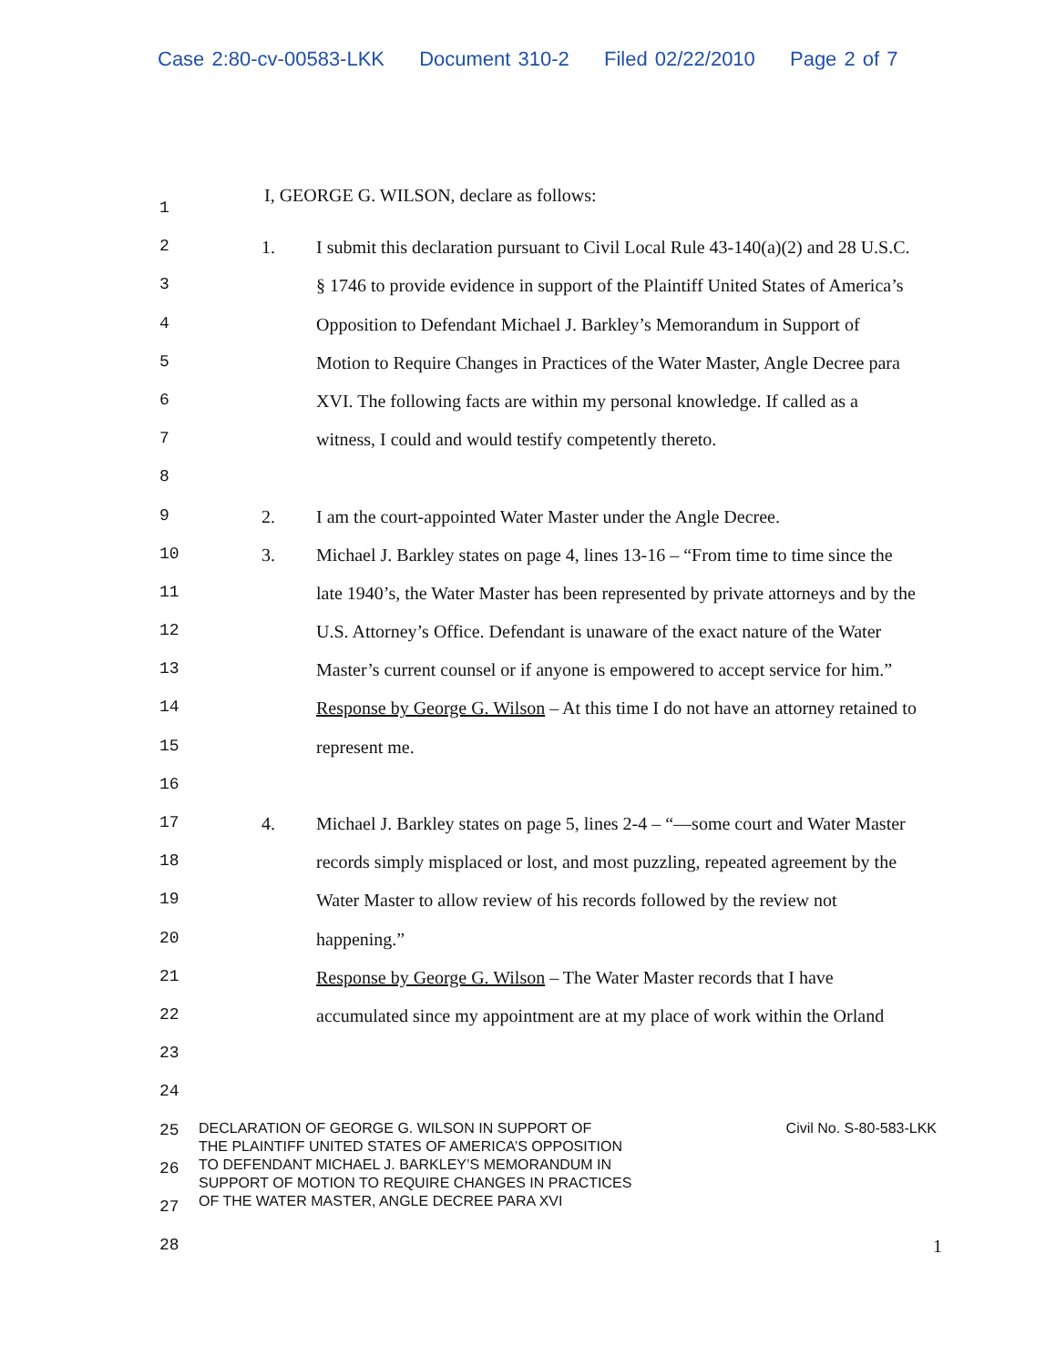Case 2:80-cv-00583-LKK Document 310-2 Filed 02/22/2010 Page 2 of 7
1
I, GEORGE G. WILSON, declare as follows:
2 1. I submit this declaration pursuant to Civil Local Rule 43-140(a)(2) and 28 U.S.C.
3 § 1746 to provide evidence in support of the Plaintiff United States of America’s
4 Opposition to Defendant Michael J. Barkley’s Memorandum in Support of
5 Motion to Require Changes in Practices of the Water Master, Angle Decree para
6 XVI. The following facts are within my personal knowledge. If called as a
7 witness, I could and would testify competently thereto.
8
9 2. I am the court-appointed Water Master under the Angle Decree.
10 3. Michael J. Barkley states on page 4, lines 13-16 – “From time to time since the
11 late 1940’s, the Water Master has been represented by private attorneys and by the
12 U.S. Attorney’s Office. Defendant is unaware of the exact nature of the Water
13 Master’s current counsel or if anyone is empowered to accept service for him.”
14 Response by George G. Wilson – At this time I do not have an attorney retained to
15 represent me.
16
17 4. Michael J. Barkley states on page 5, lines 2-4 – “—some court and Water Master
18 records simply misplaced or lost, and most puzzling, repeated agreement by the
19 Water Master to allow review of his records followed by the review not
20 happening.”
21 Response by George G. Wilson – The Water Master records that I have
22 accumulated since my appointment are at my place of work within the Orland
23
24
25
26
27
28 1
DECLARATION OF GEORGE G. WILSON IN SUPPORT OF
THE PLAINTIFF UNITED STATES OF AMERICA’S OPPOSITION
TO DEFENDANT MICHAEL J. BARKLEY’S MEMORANDUM IN
SUPPORT OF MOTION TO REQUIRE CHANGES IN PRACTICES
OF THE WATER MASTER, ANGLE DECREE PARA XVI
Civil No. S-80-583-LKK